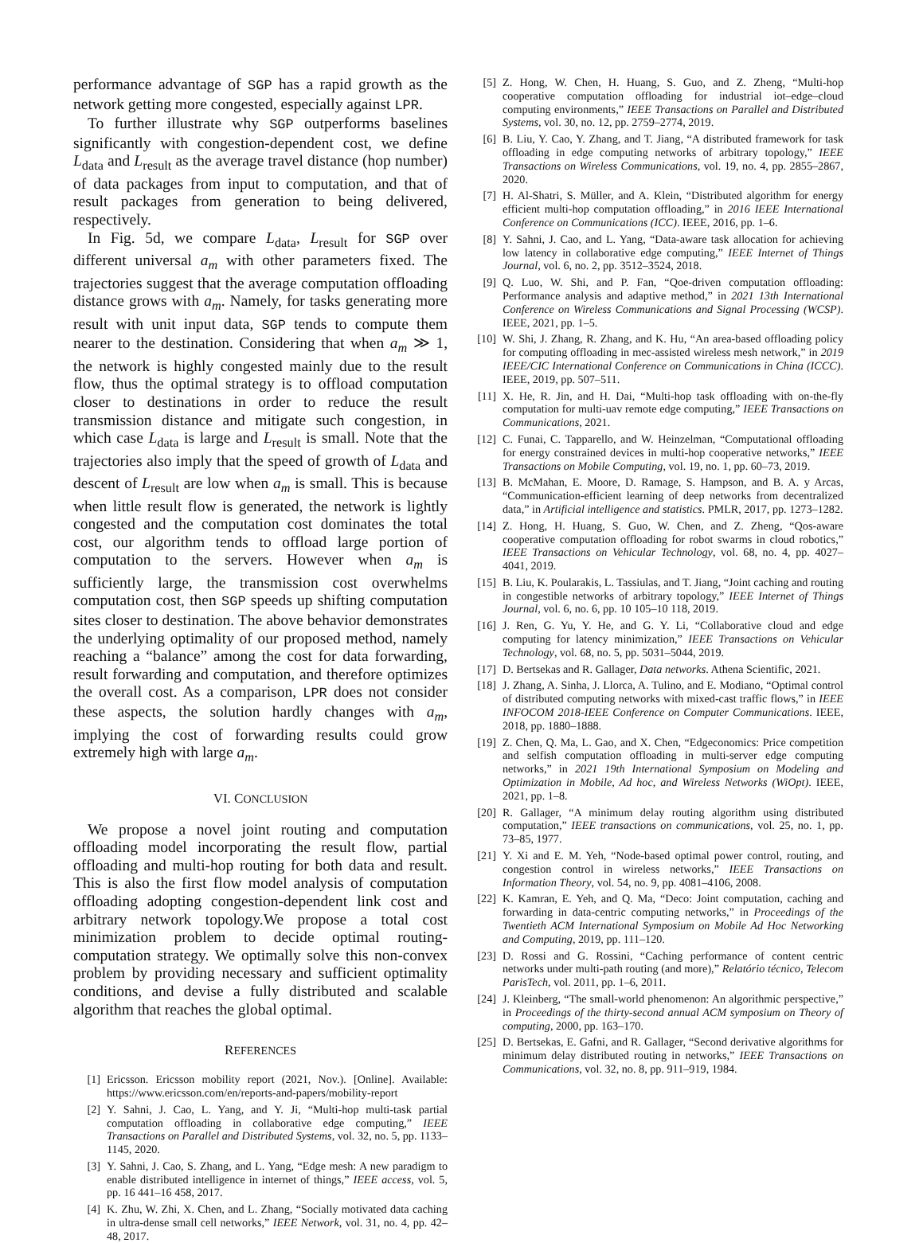performance advantage of SGP has a rapid growth as the network getting more congested, especially against LPR.
To further illustrate why SGP outperforms baselines significantly with congestion-dependent cost, we define L<sub>data</sub> and L<sub>result</sub> as the average travel distance (hop number) of data packages from input to computation, and that of result packages from generation to being delivered, respectively.
In Fig. 5d, we compare L<sub>data</sub>, L<sub>result</sub> for SGP over different universal a<sub>m</sub> with other parameters fixed. The trajectories suggest that the average computation offloading distance grows with a<sub>m</sub>. Namely, for tasks generating more result with unit input data, SGP tends to compute them nearer to the destination. Considering that when a<sub>m</sub> ≫ 1, the network is highly congested mainly due to the result flow, thus the optimal strategy is to offload computation closer to destinations in order to reduce the result transmission distance and mitigate such congestion, in which case L<sub>data</sub> is large and L<sub>result</sub> is small. Note that the trajectories also imply that the speed of growth of L<sub>data</sub> and descent of L<sub>result</sub> are low when a<sub>m</sub> is small. This is because when little result flow is generated, the network is lightly congested and the computation cost dominates the total cost, our algorithm tends to offload large portion of computation to the servers. However when a<sub>m</sub> is sufficiently large, the transmission cost overwhelms computation cost, then SGP speeds up shifting computation sites closer to destination. The above behavior demonstrates the underlying optimality of our proposed method, namely reaching a “balance” among the cost for data forwarding, result forwarding and computation, and therefore optimizes the overall cost. As a comparison, LPR does not consider these aspects, the solution hardly changes with a<sub>m</sub>, implying the cost of forwarding results could grow extremely high with large a<sub>m</sub>.
VI. CONCLUSION
We propose a novel joint routing and computation offloading model incorporating the result flow, partial offloading and multi-hop routing for both data and result. This is also the first flow model analysis of computation offloading adopting congestion-dependent link cost and arbitrary network topology.We propose a total cost minimization problem to decide optimal routing-computation strategy. We optimally solve this non-convex problem by providing necessary and sufficient optimality conditions, and devise a fully distributed and scalable algorithm that reaches the global optimal.
REFERENCES
[1] Ericsson. Ericsson mobility report (2021, Nov.). [Online]. Available: https://www.ericsson.com/en/reports-and-papers/mobility-report
[2] Y. Sahni, J. Cao, L. Yang, and Y. Ji, “Multi-hop multi-task partial computation offloading in collaborative edge computing,” IEEE Transactions on Parallel and Distributed Systems, vol. 32, no. 5, pp. 1133–1145, 2020.
[3] Y. Sahni, J. Cao, S. Zhang, and L. Yang, “Edge mesh: A new paradigm to enable distributed intelligence in internet of things,” IEEE access, vol. 5, pp. 16 441–16 458, 2017.
[4] K. Zhu, W. Zhi, X. Chen, and L. Zhang, “Socially motivated data caching in ultra-dense small cell networks,” IEEE Network, vol. 31, no. 4, pp. 42–48, 2017.
[5] Z. Hong, W. Chen, H. Huang, S. Guo, and Z. Zheng, “Multi-hop cooperative computation offloading for industrial iot–edge–cloud computing environments,” IEEE Transactions on Parallel and Distributed Systems, vol. 30, no. 12, pp. 2759–2774, 2019.
[6] B. Liu, Y. Cao, Y. Zhang, and T. Jiang, “A distributed framework for task offloading in edge computing networks of arbitrary topology,” IEEE Transactions on Wireless Communications, vol. 19, no. 4, pp. 2855–2867, 2020.
[7] H. Al-Shatri, S. Müller, and A. Klein, “Distributed algorithm for energy efficient multi-hop computation offloading,” in 2016 IEEE International Conference on Communications (ICC). IEEE, 2016, pp. 1–6.
[8] Y. Sahni, J. Cao, and L. Yang, “Data-aware task allocation for achieving low latency in collaborative edge computing,” IEEE Internet of Things Journal, vol. 6, no. 2, pp. 3512–3524, 2018.
[9] Q. Luo, W. Shi, and P. Fan, “Qoe-driven computation offloading: Performance analysis and adaptive method,” in 2021 13th International Conference on Wireless Communications and Signal Processing (WCSP). IEEE, 2021, pp. 1–5.
[10] W. Shi, J. Zhang, R. Zhang, and K. Hu, “An area-based offloading policy for computing offloading in mec-assisted wireless mesh network,” in 2019 IEEE/CIC International Conference on Communications in China (ICCC). IEEE, 2019, pp. 507–511.
[11] X. He, R. Jin, and H. Dai, “Multi-hop task offloading with on-the-fly computation for multi-uav remote edge computing,” IEEE Transactions on Communications, 2021.
[12] C. Funai, C. Tapparello, and W. Heinzelman, “Computational offloading for energy constrained devices in multi-hop cooperative networks,” IEEE Transactions on Mobile Computing, vol. 19, no. 1, pp. 60–73, 2019.
[13] B. McMahan, E. Moore, D. Ramage, S. Hampson, and B. A. y Arcas, “Communication-efficient learning of deep networks from decentralized data,” in Artificial intelligence and statistics. PMLR, 2017, pp. 1273–1282.
[14] Z. Hong, H. Huang, S. Guo, W. Chen, and Z. Zheng, “Qos-aware cooperative computation offloading for robot swarms in cloud robotics,” IEEE Transactions on Vehicular Technology, vol. 68, no. 4, pp. 4027–4041, 2019.
[15] B. Liu, K. Poularakis, L. Tassiulas, and T. Jiang, “Joint caching and routing in congestible networks of arbitrary topology,” IEEE Internet of Things Journal, vol. 6, no. 6, pp. 10 105–10 118, 2019.
[16] J. Ren, G. Yu, Y. He, and G. Y. Li, “Collaborative cloud and edge computing for latency minimization,” IEEE Transactions on Vehicular Technology, vol. 68, no. 5, pp. 5031–5044, 2019.
[17] D. Bertsekas and R. Gallager, Data networks. Athena Scientific, 2021.
[18] J. Zhang, A. Sinha, J. Llorca, A. Tulino, and E. Modiano, “Optimal control of distributed computing networks with mixed-cast traffic flows,” in IEEE INFOCOM 2018-IEEE Conference on Computer Communications. IEEE, 2018, pp. 1880–1888.
[19] Z. Chen, Q. Ma, L. Gao, and X. Chen, “Edgeconomics: Price competition and selfish computation offloading in multi-server edge computing networks,” in 2021 19th International Symposium on Modeling and Optimization in Mobile, Ad hoc, and Wireless Networks (WiOpt). IEEE, 2021, pp. 1–8.
[20] R. Gallager, “A minimum delay routing algorithm using distributed computation,” IEEE transactions on communications, vol. 25, no. 1, pp. 73–85, 1977.
[21] Y. Xi and E. M. Yeh, “Node-based optimal power control, routing, and congestion control in wireless networks,” IEEE Transactions on Information Theory, vol. 54, no. 9, pp. 4081–4106, 2008.
[22] K. Kamran, E. Yeh, and Q. Ma, “Deco: Joint computation, caching and forwarding in data-centric computing networks,” in Proceedings of the Twentieth ACM International Symposium on Mobile Ad Hoc Networking and Computing, 2019, pp. 111–120.
[23] D. Rossi and G. Rossini, “Caching performance of content centric networks under multi-path routing (and more),” Relatório técnico, Telecom ParisTech, vol. 2011, pp. 1–6, 2011.
[24] J. Kleinberg, “The small-world phenomenon: An algorithmic perspective,” in Proceedings of the thirty-second annual ACM symposium on Theory of computing, 2000, pp. 163–170.
[25] D. Bertsekas, E. Gafni, and R. Gallager, “Second derivative algorithms for minimum delay distributed routing in networks,” IEEE Transactions on Communications, vol. 32, no. 8, pp. 911–919, 1984.